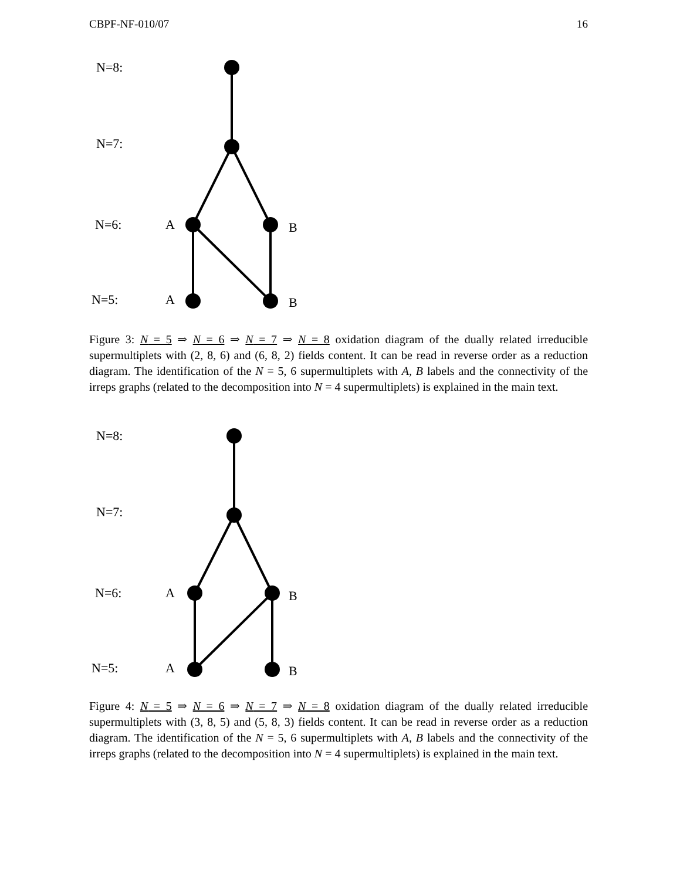CBPF-NF-010/07 16
N=8:
N=7:
N=6:
N=5:
A
B
A
B
Figure 3: N = 5 ⇒ N = 6 ⇒ N = 7 ⇒ N = 8 oxidation diagram of the dually related irreducible supermultiplets with (2, 8, 6) and (6, 8, 2) fields content. It can be read in reverse order as a reduction diagram. The identification of the N = 5, 6 supermultiplets with A, B labels and the connectivity of the irreps graphs (related to the decomposition into N = 4 supermultiplets) is explained in the main text.
N=8:
N=7:
N=6:
N=5:
A
B
A
B
Figure 4: N = 5 ⇒ N = 6 ⇒ N = 7 ⇒ N = 8 oxidation diagram of the dually related irreducible supermultiplets with (3, 8, 5) and (5, 8, 3) fields content. It can be read in reverse order as a reduction diagram. The identification of the N = 5, 6 supermultiplets with A, B labels and the connectivity of the irreps graphs (related to the decomposition into N = 4 supermultiplets) is explained in the main text.